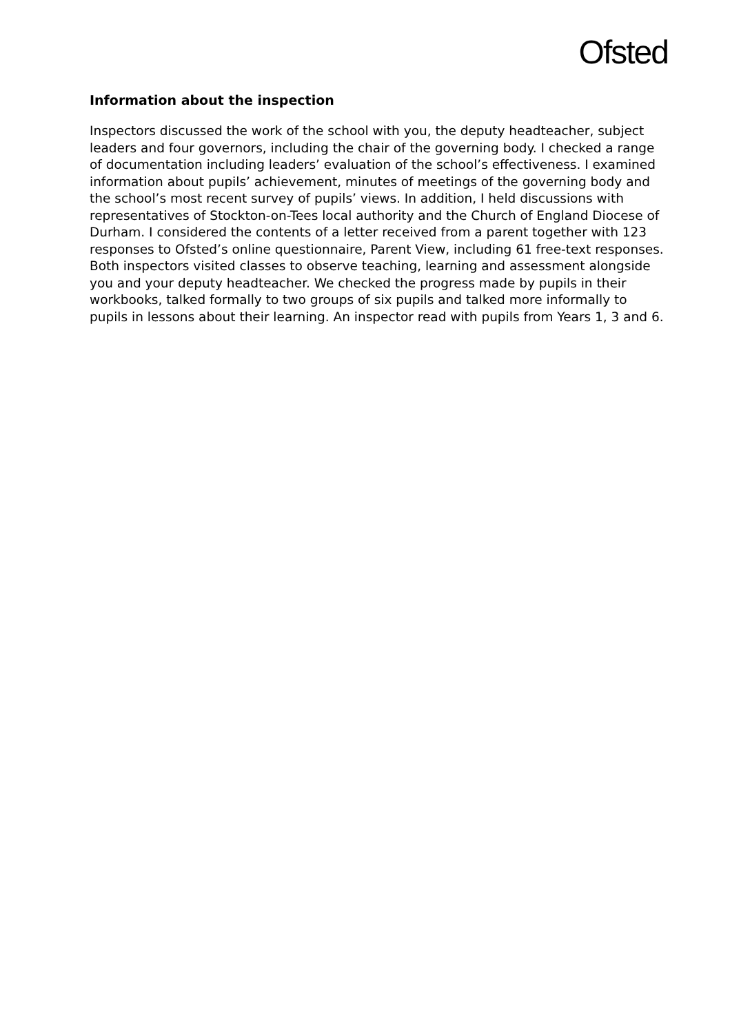Ofsted
Information about the inspection
Inspectors discussed the work of the school with you, the deputy headteacher, subject leaders and four governors, including the chair of the governing body. I checked a range of documentation including leaders’ evaluation of the school’s effectiveness. I examined information about pupils’ achievement, minutes of meetings of the governing body and the school’s most recent survey of pupils’ views. In addition, I held discussions with representatives of Stockton-on-Tees local authority and the Church of England Diocese of Durham. I considered the contents of a letter received from a parent together with 123 responses to Ofsted’s online questionnaire, Parent View, including 61 free-text responses. Both inspectors visited classes to observe teaching, learning and assessment alongside you and your deputy headteacher. We checked the progress made by pupils in their workbooks, talked formally to two groups of six pupils and talked more informally to pupils in lessons about their learning. An inspector read with pupils from Years 1, 3 and 6.